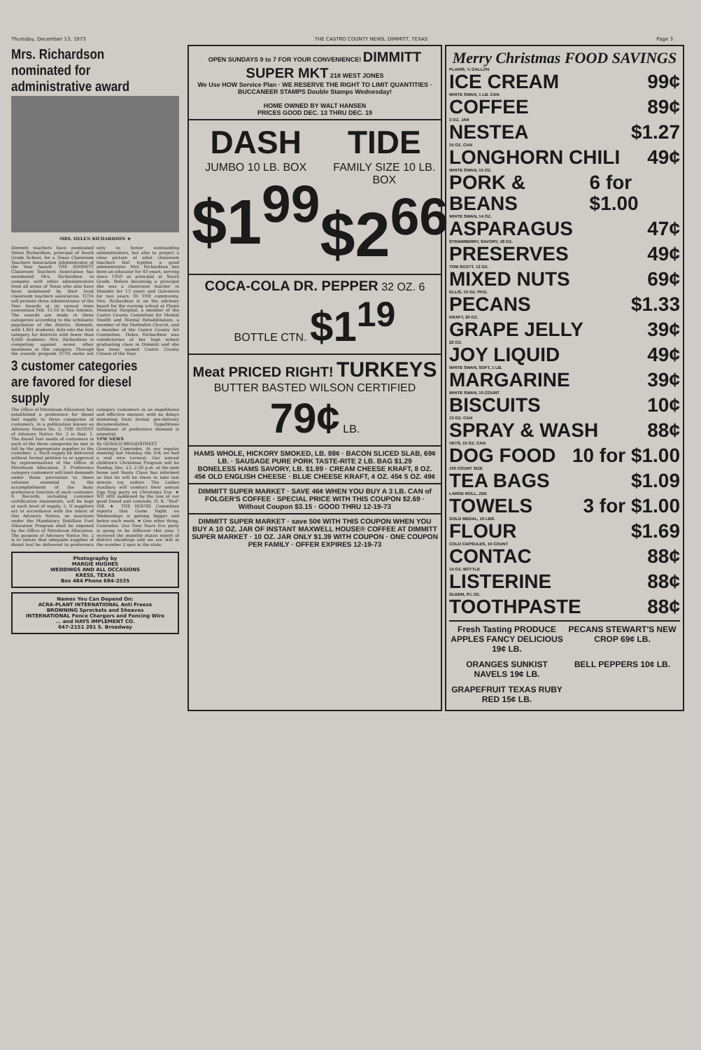Thursday, December 13, 1973 THE CASTRO COUNTY NEWS, DIMMITT, TEXAS Page 3
Mrs. Richardson nominated for administrative award
MRS. HELEN RICHARDSON ★
Dimmitt teachers have nominated Helen Richardson, principal of South Grade School, for a Texas Classroom Teachers Association Administrator of the Year Award. THE DIMMITT Classroom Teachers Association has nominated Mrs. Richardson to compete with other administrators from all areas of Texas who also have been nominated by their local classroom teachers association. TCTA will present three Administrator of the Year Awards at its annual state convention Feb. 15-16 in San Antonio. The awards are made in three categories according to the scholastic population of the district. Dimmitt, with 1,801 students, falls into the first category for districts with fewer than 4,000 students. Mrs. Richardson is competing against seven other nominees in this category. Through the awards program TCTA seeks not only to honor outstanding administrators, but also to project a clear picture of what classroom teachers feel typifies a good administrator. Mrs. Richardson has been an educator for 43 years, serving since 1959 as principal at South Grade. Before becoming a principal she was a classroom teacher in Dimmitt for 13 years and Galveston for two years. IN THE community, Mrs. Richardson is on the advisory board for the nursing school at Plains Memorial Hospital, a member of the Castro County Committee for Mental Health and Mental Rehabilitation, a member of the Methodist Church, and a member of the Castro County Art Committee. Helen Richardson was valedictorian of her high school graduating class in Dimmitt and she has been named Castro County Citizen of the Year.
3 customer categories are favored for diesel supply
The Office of Petroleum Allocation has established a preference for diesel fuel supply to three categories of customers, in a publication known as Advisory Notice No. 2. THE INTENT of Advisory Notice No. 2 is that: 1. The diesel fuel needs of customers in each of the three categories be met in full by the appropriate supplier to the customer. 2. Such supply be delivered without formal petition to or approval by representatives of the Office of Petroleum Allocation. 3. Preference category customers will limit demands under these provisions to those volumes essential to the accomplishment of the basic preference function of each customer. 4. Records, including customer certification statements, will be kept at each level of supply. 5. If suppliers act in accordance with the intent of this Advisory Notice, no sanctions under the Mandatory Distillate Fuel Allocation Program shall be imposed by the Office of Petroleum Allocation. The purpose of Advisory Notice No. 2 is to insure that adequate supplies of diesel fuel be delivered to preference category customers in an expeditious and effective manner, with no delays stemming from formal pre-delivery documentation. Expeditious fulfillment of preference demand is essential.
VFW NEWS
By GERALD BROADSTREET
Greetings Comrades, At our regular meeting last Monday, the 3rd, we had a real nice turnout. Our annual children's Christmas Program will be Sunday, Dec. 23, 2:30 p.m. at the post home and Santa Claus has informed us that he will be there to take last minute toy orders. The Ladies Auxiliary will conduct their annual Egg Nog party on Christmas Eve. ★ WE ARE saddened by the loss of our good friend and comrade, H. K. "Red" Hill. ★ THE HOUSE Committee reports that Game Night on Wednesdays is getting bigger and better each week. ★ One other thing, Comrades. Our New Years Eve party is going to be different this year. I received the monthly status report of district standings and we are still in the number 2 spot in the state.
Photography by
MARGIE HUGHES
WEDDINGS AND ALL OCCASIONS
KRESS, TEXAS
Box 484 Phone 684-2535
Names You Can Depend On:
ACRA-PLANT INTERNATIONAL Anti Freeze
BROWNING Sprockets and Sheaves
INTERNATIONAL Fence Chargers and Fencing Wire
... and HAYS IMPLEMENT CO.
647-2151 201 S. Broadway
OPEN SUNDAYS 9 to 7 FOR YOUR CONVENIENCE! DIMMITT SUPER MKT 218 WEST JONES
We Use HOW Service Plan · WE RESERVE THE RIGHT TO LIMIT QUANTITIES · BUCCANEER STAMPS Double Stamps Wednesday!
HOME OWNED BY WALT HANSEN
PRICES GOOD DEC. 13 THRU DEC. 19
DASH
JUMBO 10 LB. BOX
$1<sup>99</sup>
TIDE
FAMILY SIZE 10 LB. BOX
$2<sup>66</sup>
COCA-COLA DR. PEPPER 32 OZ. 6 BOTTLE CTN. $1<sup>19</sup>
Meat PRICED RIGHT! TURKEYS
BUTTER BASTED WILSON CERTIFIED 79¢ LB.
HAMS WHOLE, HICKORY SMOKED, LB. 98¢ · BACON SLICED SLAB, 69¢ LB. · SAUSAGE PURE PORK TASTE-RITE 2 LB. BAG $1.29
BONELESS HAMS SAVORY, LB. $1.99 · CREAM CHEESE KRAFT, 8 OZ. 45¢ OLD ENGLISH CHEESE · BLUE CHEESE KRAFT, 4 OZ. 45¢ 5 OZ. 49¢
DIMMITT SUPER MARKET · SAVE 46¢ WHEN YOU BUY A 3 LB. CAN of FOLGER'S COFFEE · SPECIAL PRICE WITH THIS COUPON $2.69 · Without Coupon $3.15 · GOOD THRU 12-19-73
DIMMITT SUPER MARKET · save 50¢ WITH THIS COUPON WHEN YOU BUY A 10 OZ. JAR OF INSTANT MAXWELL HOUSE® COFFEE AT DIMMITT SUPER MARKET · 10 OZ. JAR ONLY $1.39 WITH COUPON · ONE COUPON PER FAMILY · OFFER EXPIRES 12-19-73
Merry Christmas FOOD SAVINGS
PLAINS, ½ GALLON
ICE CREAM 99¢
WHITE SWAN, 1 LB. CAN
COFFEE 89¢
3 OZ. JAR
NESTEA $1.27
15 OZ. CAN
LONGHORN CHILI 49¢
WHITE SWAN, 15 OZ.
PORK & BEANS 6 for $1.00
WHITE SWAN, 14 OZ.
ASPARAGUS 47¢
STRAWBERRY, SAVORY, 18 OZ.
PRESERVES 49¢
TOM SCOTT, 13 OZ.
MIXED NUTS 69¢
ELLIS, 10 OZ. PKG.
PECANS $1.33
KRAFT, 20 OZ.
GRAPE JELLY 39¢
22 OZ.
JOY LIQUID 49¢
WHITE SWAN, SOFT, 1 LB.
MARGARINE 39¢
WHITE SWAN, 10 COUNT
BISCUITS 10¢
13 OZ. CAN
SPRAY & WASH 88¢
VETS, 15 OZ. CAN
DOG FOOD 10 for $1.00
100 COUNT SIZE
TEA BAGS $1.09
LARGE ROLL, ZEE
TOWELS 3 for $1.00
GOLD MEDAL, 10 LBS.
FLOUR $1.69
COLD CAPSULES, 10 COUNT
CONTAC 88¢
14 OZ. BOTTLE
LISTERINE 88¢
GLEEM, 6¾ OZ.
TOOTHPASTE 88¢
Fresh Tasting PRODUCE
APPLES FANCY DELICIOUS 19¢ LB.
PECANS STEWART'S NEW CROP 69¢ LB.
ORANGES SUNKIST NAVELS 19¢ LB.
BELL PEPPERS 10¢ LB.
GRAPEFRUIT TEXAS RUBY RED 15¢ LB.